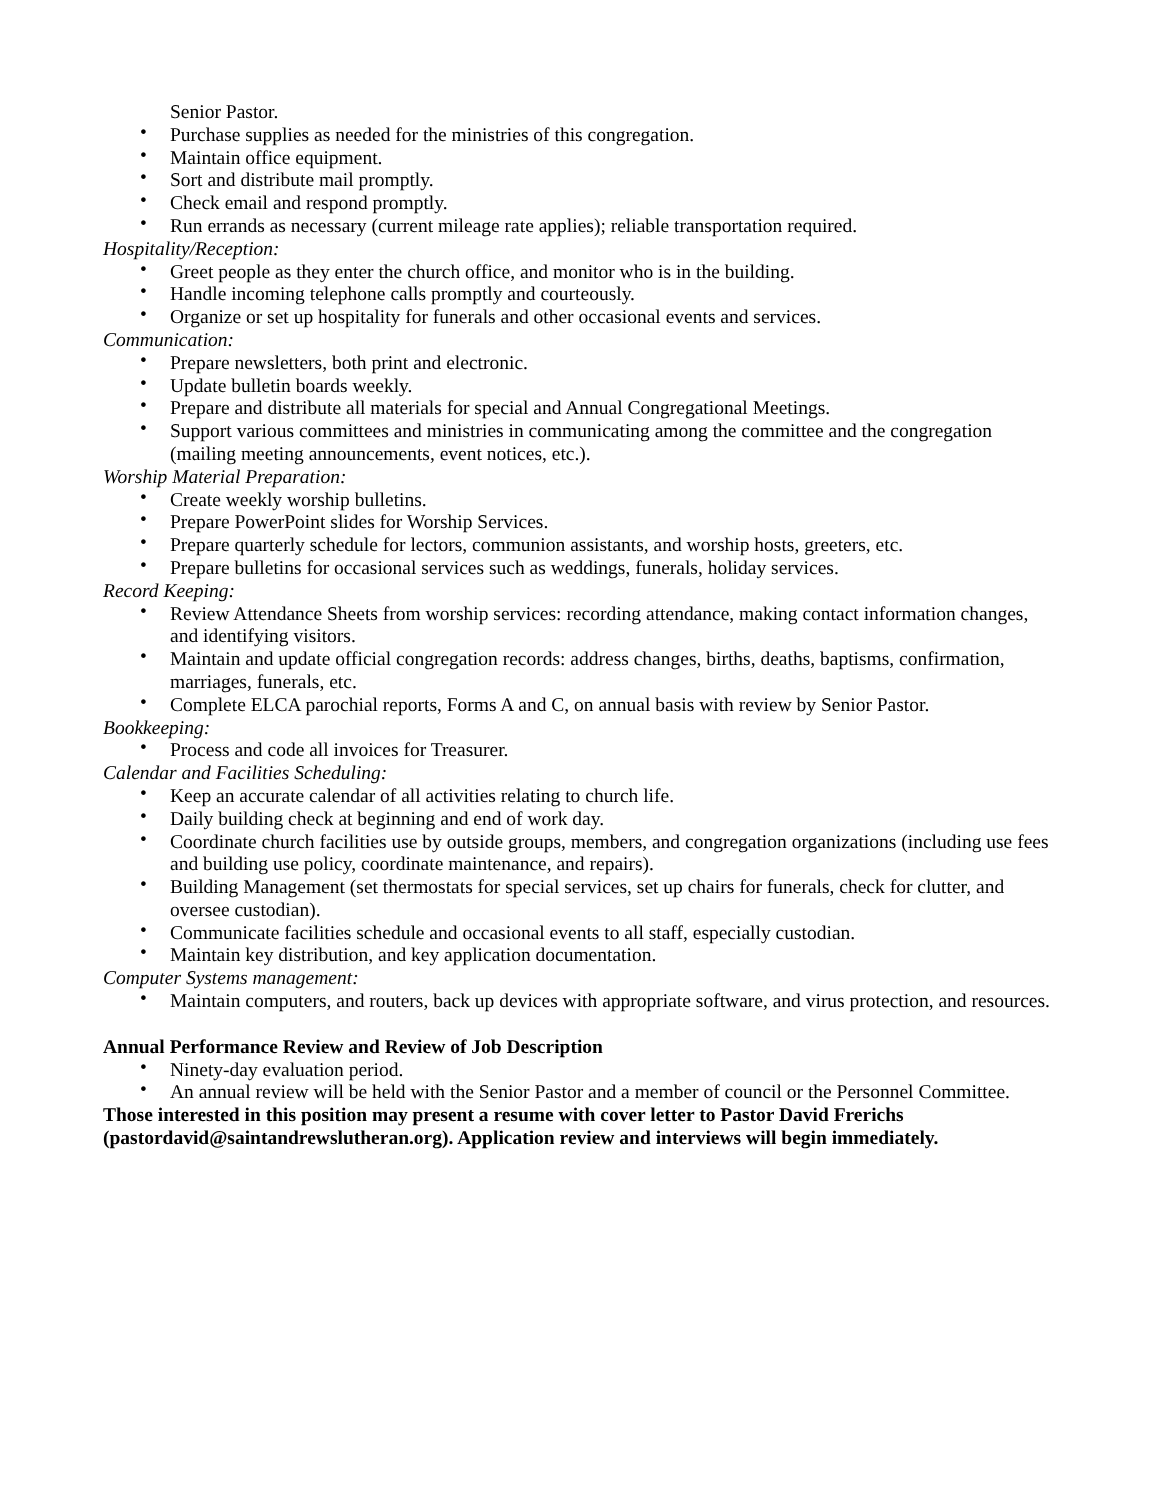Senior Pastor.
• Purchase supplies as needed for the ministries of this congregation.
• Maintain office equipment.
• Sort and distribute mail promptly.
• Check email and respond promptly.
• Run errands as necessary (current mileage rate applies); reliable transportation required.
Hospitality/Reception:
• Greet people as they enter the church office, and monitor who is in the building.
• Handle incoming telephone calls promptly and courteously.
• Organize or set up hospitality for funerals and other occasional events and services.
Communication:
• Prepare newsletters, both print and electronic.
• Update bulletin boards weekly.
• Prepare and distribute all materials for special and Annual Congregational Meetings.
• Support various committees and ministries in communicating among the committee and the congregation (mailing meeting announcements, event notices, etc.).
Worship Material Preparation:
• Create weekly worship bulletins.
• Prepare PowerPoint slides for Worship Services.
• Prepare quarterly schedule for lectors, communion assistants, and worship hosts, greeters, etc.
• Prepare bulletins for occasional services such as weddings, funerals, holiday services.
Record Keeping:
• Review Attendance Sheets from worship services: recording attendance, making contact information changes, and identifying visitors.
• Maintain and update official congregation records: address changes, births, deaths, baptisms, confirmation, marriages, funerals, etc.
• Complete ELCA parochial reports, Forms A and C, on annual basis with review by Senior Pastor.
Bookkeeping:
• Process and code all invoices for Treasurer.
Calendar and Facilities Scheduling:
• Keep an accurate calendar of all activities relating to church life.
• Daily building check at beginning and end of work day.
• Coordinate church facilities use by outside groups, members, and congregation organizations (including use fees and building use policy, coordinate maintenance, and repairs).
• Building Management (set thermostats for special services, set up chairs for funerals, check for clutter, and oversee custodian).
• Communicate facilities schedule and occasional events to all staff, especially custodian.
• Maintain key distribution, and key application documentation.
Computer Systems management:
• Maintain computers, and routers, back up devices with appropriate software, and virus protection, and resources.
Annual Performance Review and Review of Job Description
• Ninety-day evaluation period.
• An annual review will be held with the Senior Pastor and a member of council or the Personnel Committee.
Those interested in this position may present a resume with cover letter to Pastor David Frerichs (pastordavid@saintandrewslutheran.org). Application review and interviews will begin immediately.